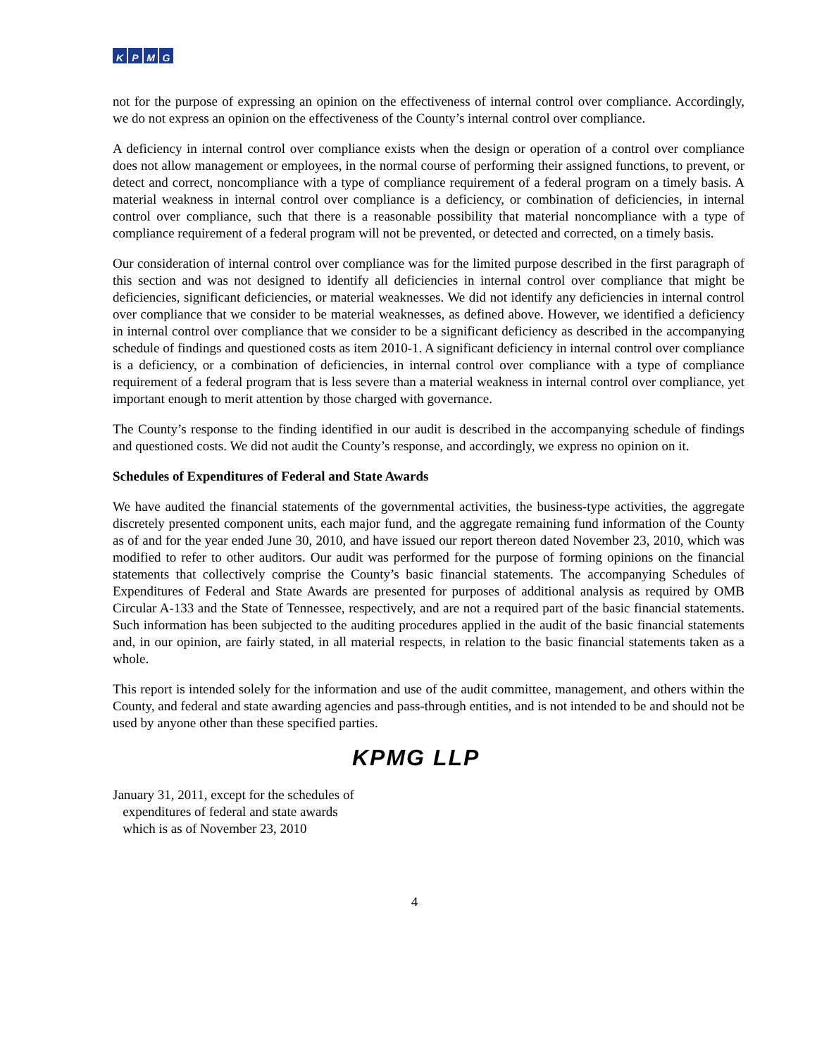KPMG
not for the purpose of expressing an opinion on the effectiveness of internal control over compliance. Accordingly, we do not express an opinion on the effectiveness of the County’s internal control over compliance.
A deficiency in internal control over compliance exists when the design or operation of a control over compliance does not allow management or employees, in the normal course of performing their assigned functions, to prevent, or detect and correct, noncompliance with a type of compliance requirement of a federal program on a timely basis. A material weakness in internal control over compliance is a deficiency, or combination of deficiencies, in internal control over compliance, such that there is a reasonable possibility that material noncompliance with a type of compliance requirement of a federal program will not be prevented, or detected and corrected, on a timely basis.
Our consideration of internal control over compliance was for the limited purpose described in the first paragraph of this section and was not designed to identify all deficiencies in internal control over compliance that might be deficiencies, significant deficiencies, or material weaknesses. We did not identify any deficiencies in internal control over compliance that we consider to be material weaknesses, as defined above. However, we identified a deficiency in internal control over compliance that we consider to be a significant deficiency as described in the accompanying schedule of findings and questioned costs as item 2010-1. A significant deficiency in internal control over compliance is a deficiency, or a combination of deficiencies, in internal control over compliance with a type of compliance requirement of a federal program that is less severe than a material weakness in internal control over compliance, yet important enough to merit attention by those charged with governance.
The County’s response to the finding identified in our audit is described in the accompanying schedule of findings and questioned costs. We did not audit the County’s response, and accordingly, we express no opinion on it.
Schedules of Expenditures of Federal and State Awards
We have audited the financial statements of the governmental activities, the business-type activities, the aggregate discretely presented component units, each major fund, and the aggregate remaining fund information of the County as of and for the year ended June 30, 2010, and have issued our report thereon dated November 23, 2010, which was modified to refer to other auditors. Our audit was performed for the purpose of forming opinions on the financial statements that collectively comprise the County’s basic financial statements. The accompanying Schedules of Expenditures of Federal and State Awards are presented for purposes of additional analysis as required by OMB Circular A-133 and the State of Tennessee, respectively, and are not a required part of the basic financial statements. Such information has been subjected to the auditing procedures applied in the audit of the basic financial statements and, in our opinion, are fairly stated, in all material respects, in relation to the basic financial statements taken as a whole.
This report is intended solely for the information and use of the audit committee, management, and others within the County, and federal and state awarding agencies and pass-through entities, and is not intended to be and should not be used by anyone other than these specified parties.
KPMG LLP
January 31, 2011, except for the schedules of
expenditures of federal and state awards
which is as of November 23, 2010
4